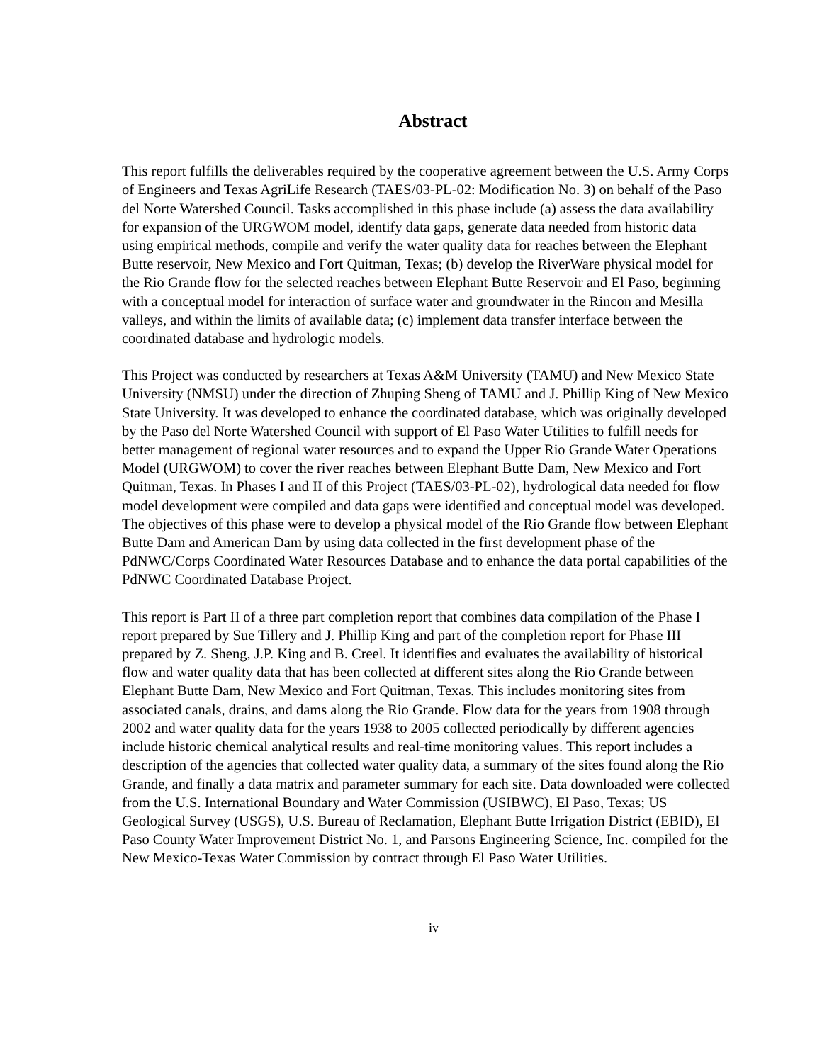Abstract
This report fulfills the deliverables required by the cooperative agreement between the U.S. Army Corps of Engineers and Texas AgriLife Research (TAES/03-PL-02: Modification No. 3) on behalf of the Paso del Norte Watershed Council. Tasks accomplished in this phase include (a) assess the data availability for expansion of the URGWOM model, identify data gaps, generate data needed from historic data using empirical methods, compile and verify the water quality data for reaches between the Elephant Butte reservoir, New Mexico and Fort Quitman, Texas; (b) develop the RiverWare physical model for the Rio Grande flow for the selected reaches between Elephant Butte Reservoir and El Paso, beginning with a conceptual model for interaction of surface water and groundwater in the Rincon and Mesilla valleys, and within the limits of available data; (c) implement data transfer interface between the coordinated database and hydrologic models.
This Project was conducted by researchers at Texas A&M University (TAMU) and New Mexico State University (NMSU) under the direction of Zhuping Sheng of TAMU and J. Phillip King of New Mexico State University. It was developed to enhance the coordinated database, which was originally developed by the Paso del Norte Watershed Council with support of El Paso Water Utilities to fulfill needs for better management of regional water resources and to expand the Upper Rio Grande Water Operations Model (URGWOM) to cover the river reaches between Elephant Butte Dam, New Mexico and Fort Quitman, Texas. In Phases I and II of this Project (TAES/03-PL-02), hydrological data needed for flow model development were compiled and data gaps were identified and conceptual model was developed. The objectives of this phase were to develop a physical model of the Rio Grande flow between Elephant Butte Dam and American Dam by using data collected in the first development phase of the PdNWC/Corps Coordinated Water Resources Database and to enhance the data portal capabilities of the PdNWC Coordinated Database Project.
This report is Part II of a three part completion report that combines data compilation of the Phase I report prepared by Sue Tillery and J. Phillip King and part of the completion report for Phase III prepared by Z. Sheng, J.P. King and B. Creel. It identifies and evaluates the availability of historical flow and water quality data that has been collected at different sites along the Rio Grande between Elephant Butte Dam, New Mexico and Fort Quitman, Texas. This includes monitoring sites from associated canals, drains, and dams along the Rio Grande. Flow data for the years from 1908 through 2002 and water quality data for the years 1938 to 2005 collected periodically by different agencies include historic chemical analytical results and real-time monitoring values. This report includes a description of the agencies that collected water quality data, a summary of the sites found along the Rio Grande, and finally a data matrix and parameter summary for each site. Data downloaded were collected from the U.S. International Boundary and Water Commission (USIBWC), El Paso, Texas; US Geological Survey (USGS), U.S. Bureau of Reclamation, Elephant Butte Irrigation District (EBID), El Paso County Water Improvement District No. 1, and Parsons Engineering Science, Inc. compiled for the New Mexico-Texas Water Commission by contract through El Paso Water Utilities.
iv